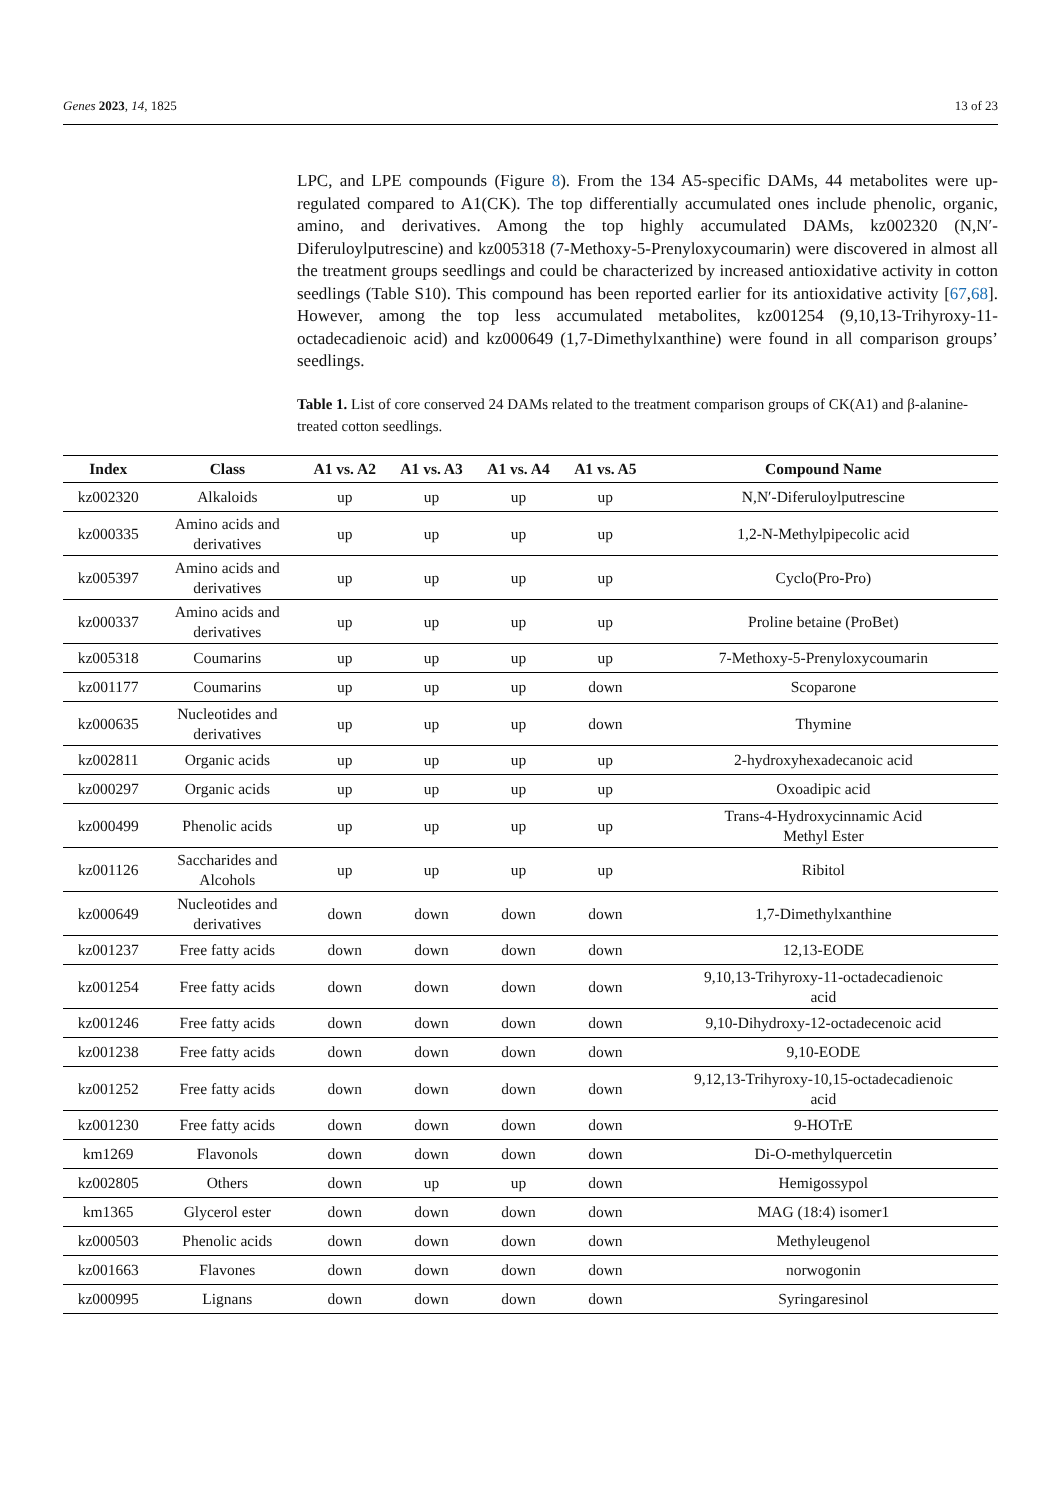Genes 2023, 14, 1825 13 of 23
LPC, and LPE compounds (Figure 8). From the 134 A5-specific DAMs, 44 metabolites were up-regulated compared to A1(CK). The top differentially accumulated ones include phenolic, organic, amino, and derivatives. Among the top highly accumulated DAMs, kz002320 (N,N′-Diferuloylputrescine) and kz005318 (7-Methoxy-5-Prenyloxycoumarin) were discovered in almost all the treatment groups seedlings and could be characterized by increased antioxidative activity in cotton seedlings (Table S10). This compound has been reported earlier for its antioxidative activity [67,68]. However, among the top less accumulated metabolites, kz001254 (9,10,13-Trihyroxy-11-octadecadienoic acid) and kz000649 (1,7-Dimethylxanthine) were found in all comparison groups’ seedlings.
Table 1. List of core conserved 24 DAMs related to the treatment comparison groups of CK(A1) and β-alanine-treated cotton seedlings.
| Index | Class | A1 vs. A2 | A1 vs. A3 | A1 vs. A4 | A1 vs. A5 | Compound Name |
| --- | --- | --- | --- | --- | --- | --- |
| kz002320 | Alkaloids | up | up | up | up | N,N′-Diferuloylputrescine |
| kz000335 | Amino acids and derivatives | up | up | up | up | 1,2-N-Methylpipecolic acid |
| kz005397 | Amino acids and derivatives | up | up | up | up | Cyclo(Pro-Pro) |
| kz000337 | Amino acids and derivatives | up | up | up | up | Proline betaine (ProBet) |
| kz005318 | Coumarins | up | up | up | up | 7-Methoxy-5-Prenyloxycoumarin |
| kz001177 | Coumarins | up | up | up | down | Scoparone |
| kz000635 | Nucleotides and derivatives | up | up | up | down | Thymine |
| kz002811 | Organic acids | up | up | up | up | 2-hydroxyhexadecanoic acid |
| kz000297 | Organic acids | up | up | up | up | Oxoadipic acid |
| kz000499 | Phenolic acids | up | up | up | up | Trans-4-Hydroxycinnamic Acid Methyl Ester |
| kz001126 | Saccharides and Alcohols | up | up | up | up | Ribitol |
| kz000649 | Nucleotides and derivatives | down | down | down | down | 1,7-Dimethylxanthine |
| kz001237 | Free fatty acids | down | down | down | down | 12,13-EODE |
| kz001254 | Free fatty acids | down | down | down | down | 9,10,13-Trihyroxy-11-octadecadienoic acid |
| kz001246 | Free fatty acids | down | down | down | down | 9,10-Dihydroxy-12-octadecenoic acid |
| kz001238 | Free fatty acids | down | down | down | down | 9,10-EODE |
| kz001252 | Free fatty acids | down | down | down | down | 9,12,13-Trihyroxy-10,15-octadecadienoic acid |
| kz001230 | Free fatty acids | down | down | down | down | 9-HOTrE |
| km1269 | Flavonols | down | down | down | down | Di-O-methylquercetin |
| kz002805 | Others | down | up | up | down | Hemigossypol |
| km1365 | Glycerol ester | down | down | down | down | MAG (18:4) isomer1 |
| kz000503 | Phenolic acids | down | down | down | down | Methyleugenol |
| kz001663 | Flavones | down | down | down | down | norwogonin |
| kz000995 | Lignans | down | down | down | down | Syringaresinol |